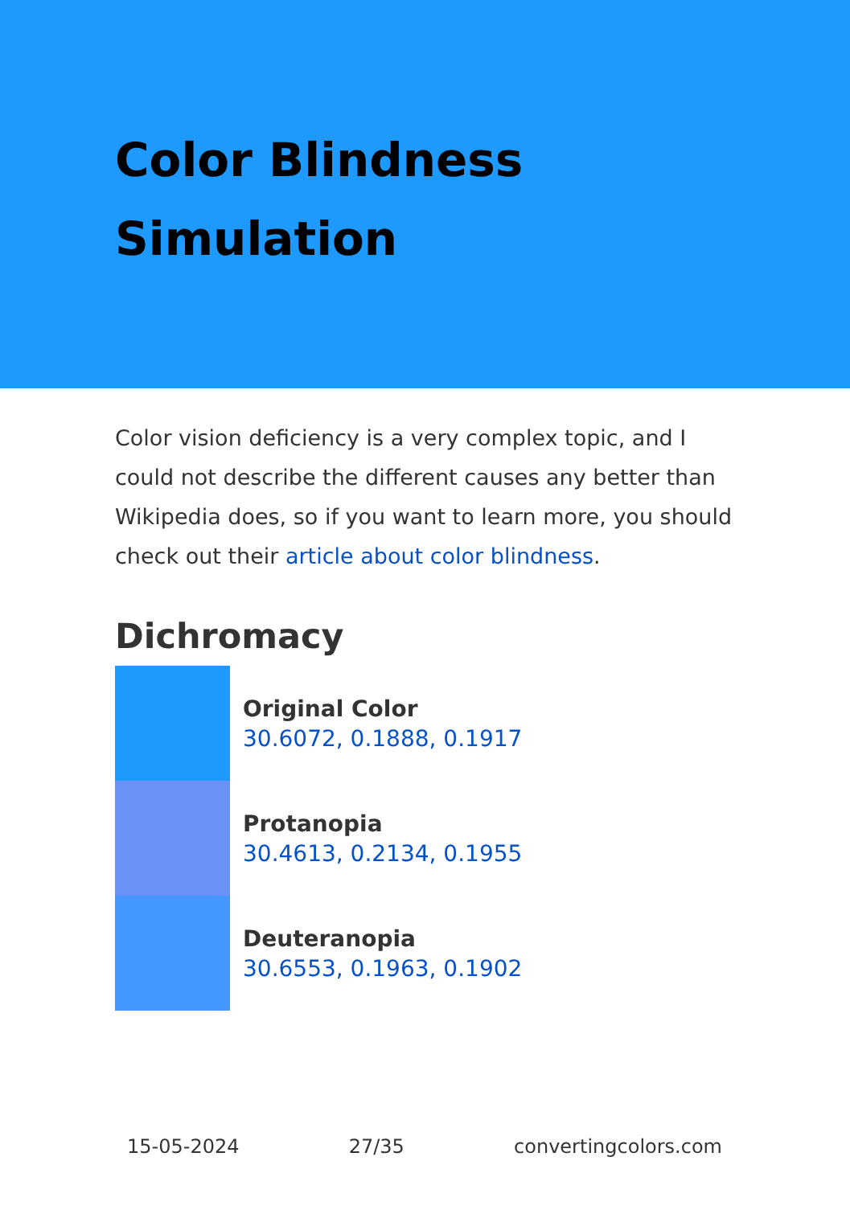Color Blindness Simulation
Color vision deficiency is a very complex topic, and I could not describe the different causes any better than Wikipedia does, so if you want to learn more, you should check out their article about color blindness.
Dichromacy
Original Color
30.6072, 0.1888, 0.1917
Protanopia
30.4613, 0.2134, 0.1955
Deuteranopia
30.6553, 0.1963, 0.1902
15-05-2024 27/35 convertingcolors.com